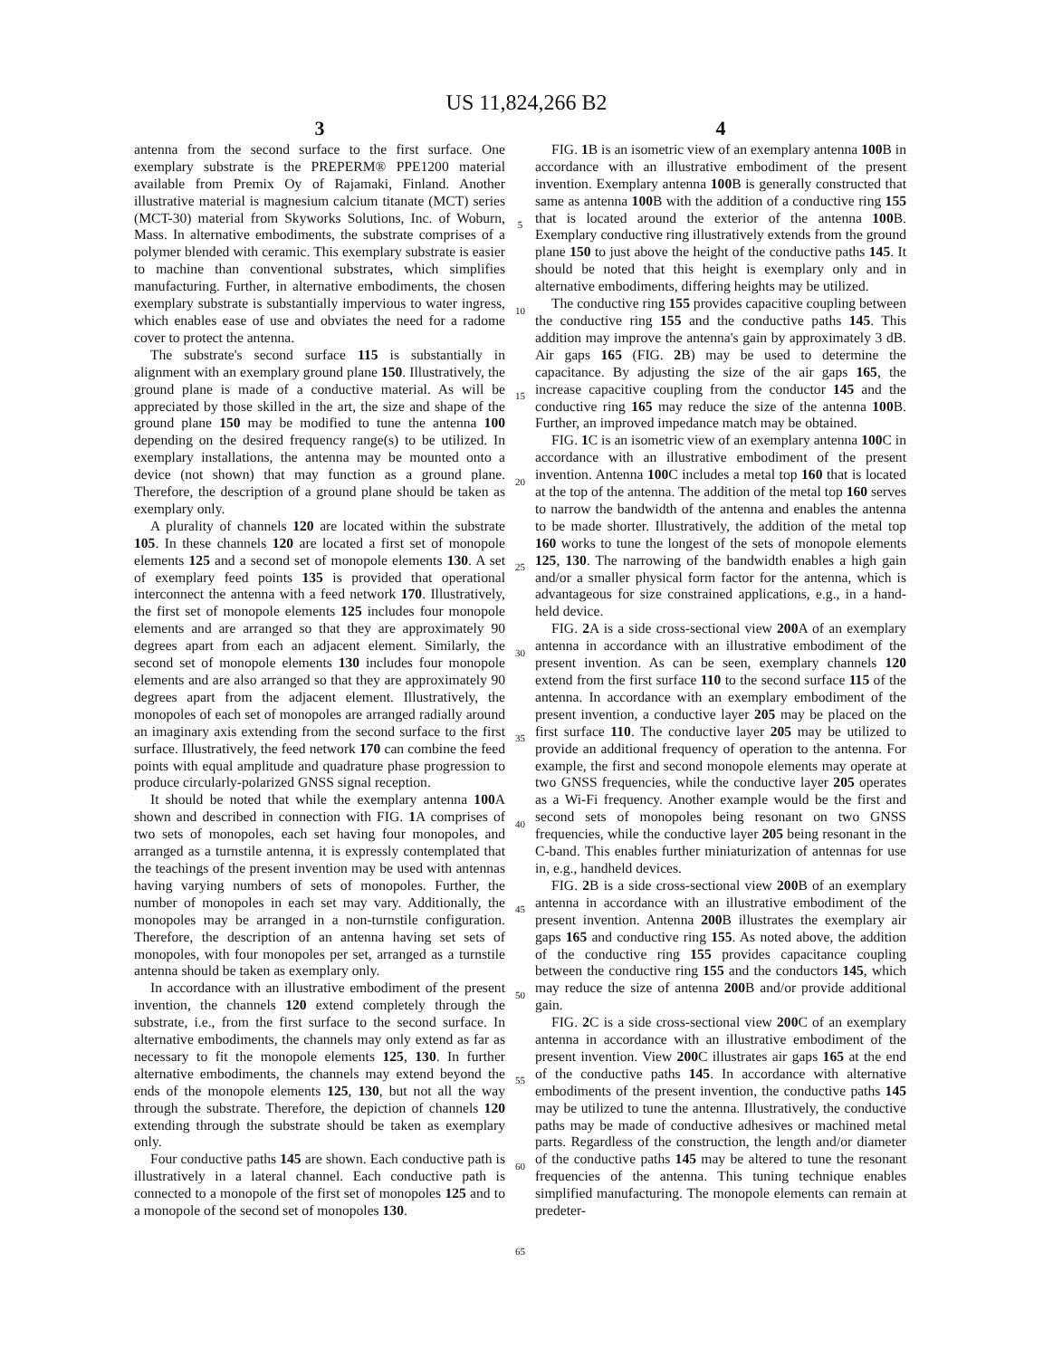US 11,824,266 B2
3
antenna from the second surface to the first surface. One exemplary substrate is the PREPERM® PPE1200 material available from Premix Oy of Rajamaki, Finland. Another illustrative material is magnesium calcium titanate (MCT) series (MCT-30) material from Skyworks Solutions, Inc. of Woburn, Mass. In alternative embodiments, the substrate comprises of a polymer blended with ceramic. This exemplary substrate is easier to machine than conventional substrates, which simplifies manufacturing. Further, in alternative embodiments, the chosen exemplary substrate is substantially impervious to water ingress, which enables ease of use and obviates the need for a radome cover to protect the antenna.
The substrate's second surface 115 is substantially in alignment with an exemplary ground plane 150. Illustratively, the ground plane is made of a conductive material. As will be appreciated by those skilled in the art, the size and shape of the ground plane 150 may be modified to tune the antenna 100 depending on the desired frequency range(s) to be utilized. In exemplary installations, the antenna may be mounted onto a device (not shown) that may function as a ground plane. Therefore, the description of a ground plane should be taken as exemplary only.
A plurality of channels 120 are located within the substrate 105. In these channels 120 are located a first set of monopole elements 125 and a second set of monopole elements 130. A set of exemplary feed points 135 is provided that operational interconnect the antenna with a feed network 170. Illustratively, the first set of monopole elements 125 includes four monopole elements and are arranged so that they are approximately 90 degrees apart from each an adjacent element. Similarly, the second set of monopole elements 130 includes four monopole elements and are also arranged so that they are approximately 90 degrees apart from the adjacent element. Illustratively, the monopoles of each set of monopoles are arranged radially around an imaginary axis extending from the second surface to the first surface. Illustratively, the feed network 170 can combine the feed points with equal amplitude and quadrature phase progression to produce circularly-polarized GNSS signal reception.
It should be noted that while the exemplary antenna 100 A shown and described in connection with FIG. 1 A comprises of two sets of monopoles, each set having four monopoles, and arranged as a turnstile antenna, it is expressly contemplated that the teachings of the present invention may be used with antennas having varying numbers of sets of monopoles. Further, the number of monopoles in each set may vary. Additionally, the monopoles may be arranged in a non-turnstile configuration. Therefore, the description of an antenna having set sets of monopoles, with four monopoles per set, arranged as a turnstile antenna should be taken as exemplary only.
In accordance with an illustrative embodiment of the present invention, the channels 120 extend completely through the substrate, i.e., from the first surface to the second surface. In alternative embodiments, the channels may only extend as far as necessary to fit the monopole elements 125, 130. In further alternative embodiments, the channels may extend beyond the ends of the monopole elements 125, 130, but not all the way through the substrate. Therefore, the depiction of channels 120 extending through the substrate should be taken as exemplary only.
Four conductive paths 145 are shown. Each conductive path is illustratively in a lateral channel. Each conductive path is connected to a monopole of the first set of monopoles 125 and to a monopole of the second set of monopoles 130.
5
10
15
20
25
30
35
40
45
50
55
60
65
4
FIG. 1 B is an isometric view of an exemplary antenna 100 B in accordance with an illustrative embodiment of the present invention. Exemplary antenna 100 B is generally constructed that same as antenna 100 B with the addition of a conductive ring 155 that is located around the exterior of the antenna 100 B. Exemplary conductive ring illustratively extends from the ground plane 150 to just above the height of the conductive paths 145. It should be noted that this height is exemplary only and in alternative embodiments, differing heights may be utilized.
The conductive ring 155 provides capacitive coupling between the conductive ring 155 and the conductive paths 145. This addition may improve the antenna's gain by approximately 3 dB. Air gaps 165 (FIG. 2 B) may be used to determine the capacitance. By adjusting the size of the air gaps 165, the increase capacitive coupling from the conductor 145 and the conductive ring 165 may reduce the size of the antenna 100 B. Further, an improved impedance match may be obtained.
FIG. 1 C is an isometric view of an exemplary antenna 100 C in accordance with an illustrative embodiment of the present invention. Antenna 100 C includes a metal top 160 that is located at the top of the antenna. The addition of the metal top 160 serves to narrow the bandwidth of the antenna and enables the antenna to be made shorter. Illustratively, the addition of the metal top 160 works to tune the longest of the sets of monopole elements 125, 130. The narrowing of the bandwidth enables a high gain and/or a smaller physical form factor for the antenna, which is advantageous for size constrained applications, e.g., in a hand-held device.
FIG. 2 A is a side cross-sectional view 200 A of an exemplary antenna in accordance with an illustrative embodiment of the present invention. As can be seen, exemplary channels 120 extend from the first surface 110 to the second surface 115 of the antenna. In accordance with an exemplary embodiment of the present invention, a conductive layer 205 may be placed on the first surface 110. The conductive layer 205 may be utilized to provide an additional frequency of operation to the antenna. For example, the first and second monopole elements may operate at two GNSS frequencies, while the conductive layer 205 operates as a Wi-Fi frequency. Another example would be the first and second sets of monopoles being resonant on two GNSS frequencies, while the conductive layer 205 being resonant in the C-band. This enables further miniaturization of antennas for use in, e.g., handheld devices.
FIG. 2 B is a side cross-sectional view 200 B of an exemplary antenna in accordance with an illustrative embodiment of the present invention. Antenna 200 B illustrates the exemplary air gaps 165 and conductive ring 155. As noted above, the addition of the conductive ring 155 provides capacitance coupling between the conductive ring 155 and the conductors 145, which may reduce the size of antenna 200 B and/or provide additional gain.
FIG. 2 C is a side cross-sectional view 200 C of an exemplary antenna in accordance with an illustrative embodiment of the present invention. View 200 C illustrates air gaps 165 at the end of the conductive paths 145. In accordance with alternative embodiments of the present invention, the conductive paths 145 may be utilized to tune the antenna. Illustratively, the conductive paths may be made of conductive adhesives or machined metal parts. Regardless of the construction, the length and/or diameter of the conductive paths 145 may be altered to tune the resonant frequencies of the antenna. This tuning technique enables simplified manufacturing. The monopole elements can remain at predeter-